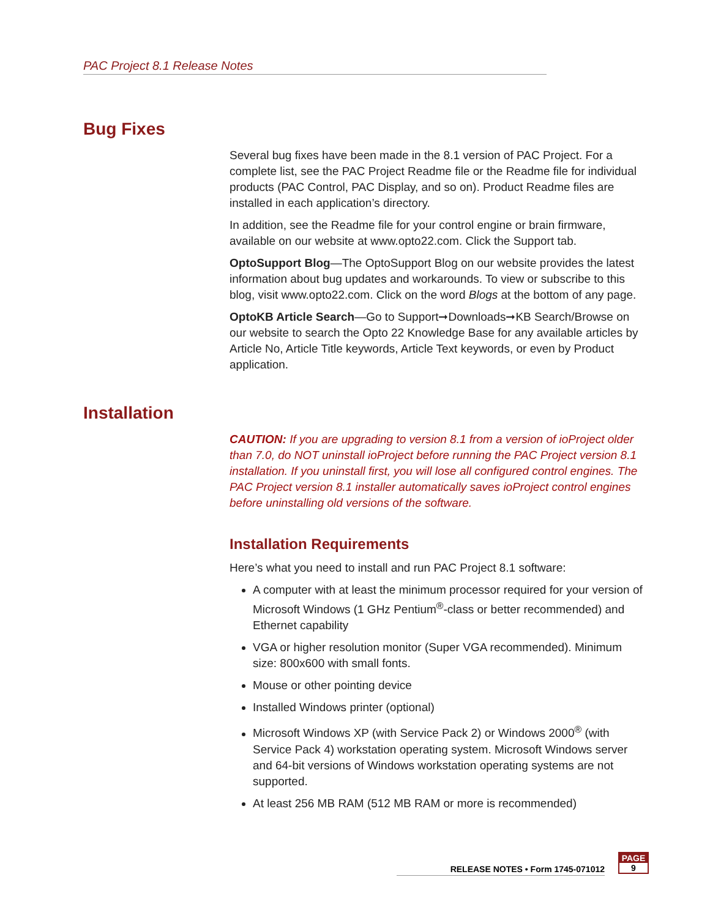PAC Project 8.1 Release Notes
Bug Fixes
Several bug fixes have been made in the 8.1 version of PAC Project. For a complete list, see the PAC Project Readme file or the Readme file for individual products (PAC Control, PAC Display, and so on). Product Readme files are installed in each application’s directory.
In addition, see the Readme file for your control engine or brain firmware, available on our website at www.opto22.com. Click the Support tab.
OptoSupport Blog—The OptoSupport Blog on our website provides the latest information about bug updates and workarounds. To view or subscribe to this blog, visit www.opto22.com. Click on the word Blogs at the bottom of any page.
OptoKB Article Search—Go to Support➞Downloads➞KB Search/Browse on our website to search the Opto 22 Knowledge Base for any available articles by Article No, Article Title keywords, Article Text keywords, or even by Product application.
Installation
CAUTION: If you are upgrading to version 8.1 from a version of ioProject older than 7.0, do NOT uninstall ioProject before running the PAC Project version 8.1 installation. If you uninstall first, you will lose all configured control engines. The PAC Project version 8.1 installer automatically saves ioProject control engines before uninstalling old versions of the software.
Installation Requirements
Here’s what you need to install and run PAC Project 8.1 software:
A computer with at least the minimum processor required for your version of Microsoft Windows (1 GHz Pentium<sup>®</sup>-class or better recommended) and Ethernet capability
VGA or higher resolution monitor (Super VGA recommended). Minimum size: 800x600 with small fonts.
Mouse or other pointing device
Installed Windows printer (optional)
Microsoft Windows XP (with Service Pack 2) or Windows 2000<sup>®</sup> (with Service Pack 4) workstation operating system. Microsoft Windows server and 64-bit versions of Windows workstation operating systems are not supported.
At least 256 MB RAM (512 MB RAM or more is recommended)
RELEASE NOTES • Form 1745-071012
PAGE
9